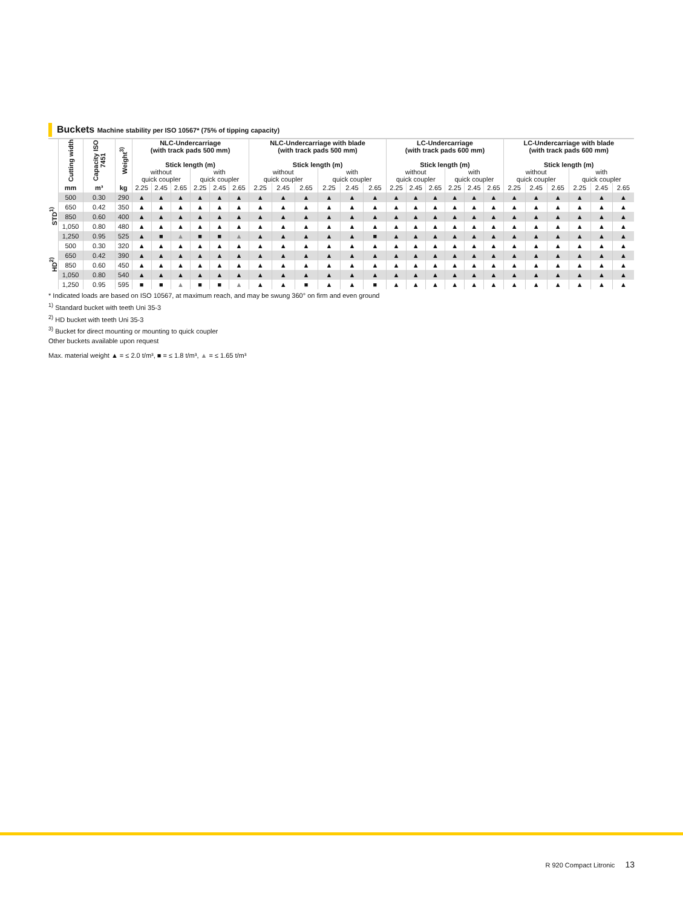Buckets Machine stability per ISO 10567* (75% of tipping capacity)
| | Cutting width | Capacity ISO 7451 | Weight<sup>3)</sup> | NLC-Undercarriage (with track pads 500 mm) Stick length (m) | | | | | | NLC-Undercarriage with blade (with track pads 500 mm) Stick length (m) | | | | | | LC-Undercarriage (with track pads 600 mm) Stick length (m) | | | | | | LC-Undercarriage with blade (with track pads 600 mm) Stick length (m) | | | | | |
| --- | --- | --- | --- | --- | --- | --- | --- | --- | --- | --- | --- | --- | --- | --- | --- | --- | --- | --- | --- | --- | --- | --- | --- | --- | --- | --- | --- |
| | | | | without quick coupler | | | with quick coupler | | | without quick coupler | | | with quick coupler | | | without quick coupler | | | with quick coupler | | | without quick coupler | | | with quick coupler | | |
| | mm | m³ | kg | 2.25 | 2.45 | 2.65 | 2.25 | 2.45 | 2.65 | 2.25 | 2.45 | 2.65 | 2.25 | 2.45 | 2.65 | 2.25 | 2.45 | 2.65 | 2.25 | 2.45 | 2.65 | 2.25 | 2.45 | 2.65 | 2.25 | 2.45 | 2.65 |
| STD<sup>1)</sup> | 500 | 0.30 | 290 | ▲ | ▲ | ▲ | ▲ | ▲ | ▲ | ▲ | ▲ | ▲ | ▲ | ▲ | ▲ | ▲ | ▲ | ▲ | ▲ | ▲ | ▲ | ▲ | ▲ | ▲ | ▲ | ▲ | ▲ |
| | 650 | 0.42 | 350 | ▲ | ▲ | ▲ | ▲ | ▲ | ▲ | ▲ | ▲ | ▲ | ▲ | ▲ | ▲ | ▲ | ▲ | ▲ | ▲ | ▲ | ▲ | ▲ | ▲ | ▲ | ▲ | ▲ | ▲ |
| | 850 | 0.60 | 400 | ▲ | ▲ | ▲ | ▲ | ▲ | ▲ | ▲ | ▲ | ▲ | ▲ | ▲ | ▲ | ▲ | ▲ | ▲ | ▲ | ▲ | ▲ | ▲ | ▲ | ▲ | ▲ | ▲ | ▲ |
| | 1,050 | 0.80 | 480 | ▲ | ▲ | ▲ | ▲ | ▲ | ▲ | ▲ | ▲ | ▲ | ▲ | ▲ | ▲ | ▲ | ▲ | ▲ | ▲ | ▲ | ▲ | ▲ | ▲ | ▲ | ▲ | ▲ | ▲ |
| | 1,250 | 0.95 | 525 | ▲ | ■ | ▲ | ■ | ■ | ▲ | ▲ | ▲ | ▲ | ▲ | ▲ | ■ | ▲ | ▲ | ▲ | ▲ | ▲ | ▲ | ▲ | ▲ | ▲ | ▲ | ▲ | ▲ |
| HD<sup>2)</sup> | 500 | 0.30 | 320 | ▲ | ▲ | ▲ | ▲ | ▲ | ▲ | ▲ | ▲ | ▲ | ▲ | ▲ | ▲ | ▲ | ▲ | ▲ | ▲ | ▲ | ▲ | ▲ | ▲ | ▲ | ▲ | ▲ | ▲ |
| | 650 | 0.42 | 390 | ▲ | ▲ | ▲ | ▲ | ▲ | ▲ | ▲ | ▲ | ▲ | ▲ | ▲ | ▲ | ▲ | ▲ | ▲ | ▲ | ▲ | ▲ | ▲ | ▲ | ▲ | ▲ | ▲ | ▲ |
| | 850 | 0.60 | 450 | ▲ | ▲ | ▲ | ▲ | ▲ | ▲ | ▲ | ▲ | ▲ | ▲ | ▲ | ▲ | ▲ | ▲ | ▲ | ▲ | ▲ | ▲ | ▲ | ▲ | ▲ | ▲ | ▲ | ▲ |
| | 1,050 | 0.80 | 540 | ▲ | ▲ | ▲ | ▲ | ▲ | ▲ | ▲ | ▲ | ▲ | ▲ | ▲ | ▲ | ▲ | ▲ | ▲ | ▲ | ▲ | ▲ | ▲ | ▲ | ▲ | ▲ | ▲ | ▲ |
| | 1,250 | 0.95 | 595 | ■ | ■ | ▲ | ■ | ■ | ▲ | ▲ | ▲ | ■ | ▲ | ▲ | ■ | ▲ | ▲ | ▲ | ▲ | ▲ | ▲ | ▲ | ▲ | ▲ | ▲ | ▲ | ▲ |
* Indicated loads are based on ISO 10567, at maximum reach, and may be swung 360° on firm and even ground
<sup>1)</sup> Standard bucket with teeth Uni 35-3
<sup>2)</sup> HD bucket with teeth Uni 35-3
<sup>3)</sup> Bucket for direct mounting or mounting to quick coupler
Other buckets available upon request
Max. material weight ▲ = ≤ 2.0 t/m³, ■ = ≤ 1.8 t/m³, ▲ = ≤ 1.65 t/m³
R 920 Compact Litronic 13